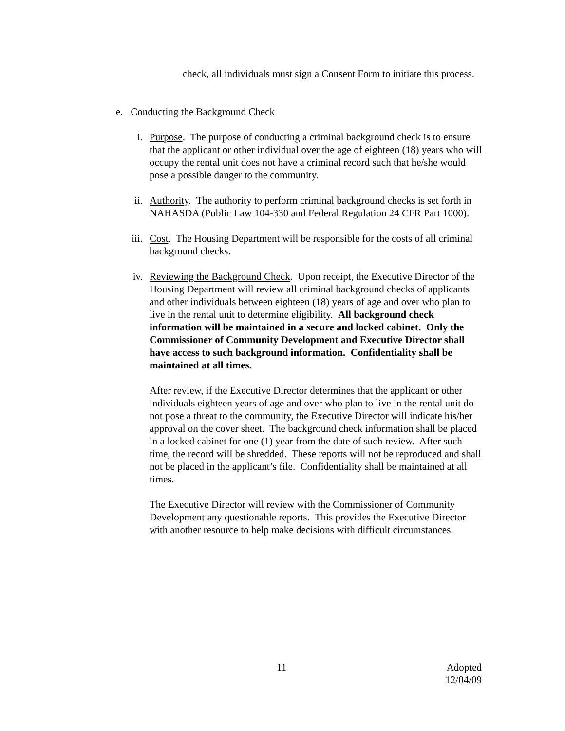check, all individuals must sign a Consent Form to initiate this process.
e. Conducting the Background Check
i. Purpose. The purpose of conducting a criminal background check is to ensure that the applicant or other individual over the age of eighteen (18) years who will occupy the rental unit does not have a criminal record such that he/she would pose a possible danger to the community.
ii. Authority. The authority to perform criminal background checks is set forth in NAHASDA (Public Law 104-330 and Federal Regulation 24 CFR Part 1000).
iii.
Cost. The Housing Department will be responsible for the costs of all criminal background checks.
iv. Reviewing the Background Check. Upon receipt, the Executive Director of the Housing Department will review all criminal background checks of applicants and other individuals between eighteen (18) years of age and over who plan to live in the rental unit to determine eligibility. All background check information will be maintained in a secure and locked cabinet. Only the Commissioner of Community Development and Executive Director shall have access to such background information. Confidentiality shall be maintained at all times.
After review, if the Executive Director determines that the applicant or other individuals eighteen years of age and over who plan to live in the rental unit do not pose a threat to the community, the Executive Director will indicate his/her approval on the cover sheet. The background check information shall be placed in a locked cabinet for one (1) year from the date of such review. After such time, the record will be shredded. These reports will not be reproduced and shall not be placed in the applicant’s file. Confidentiality shall be maintained at all times.
The Executive Director will review with the Commissioner of Community Development any questionable reports. This provides the Executive Director with another resource to help make decisions with difficult circumstances.
11
Adopted
12/04/09